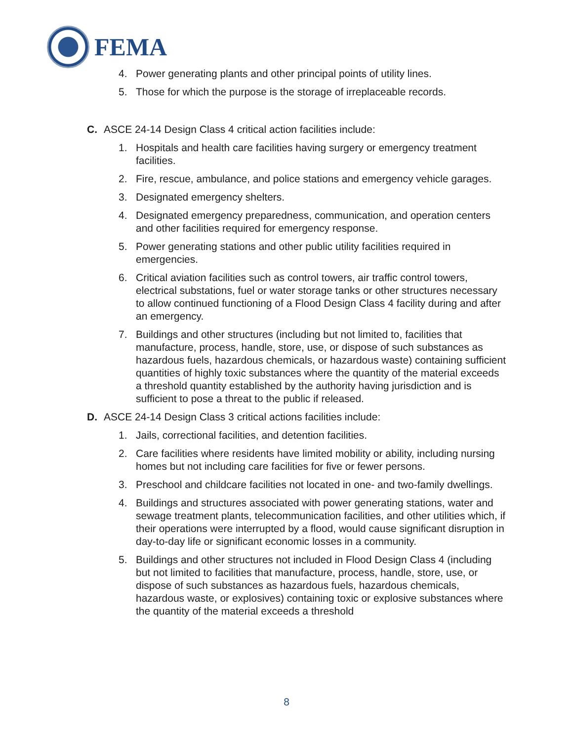FEMA
4. Power generating plants and other principal points of utility lines.
5. Those for which the purpose is the storage of irreplaceable records.
C. ASCE 24-14 Design Class 4 critical action facilities include:
1. Hospitals and health care facilities having surgery or emergency treatment facilities.
2. Fire, rescue, ambulance, and police stations and emergency vehicle garages.
3. Designated emergency shelters.
4. Designated emergency preparedness, communication, and operation centers and other facilities required for emergency response.
5. Power generating stations and other public utility facilities required in emergencies.
6. Critical aviation facilities such as control towers, air traffic control towers, electrical substations, fuel or water storage tanks or other structures necessary to allow continued functioning of a Flood Design Class 4 facility during and after an emergency.
7. Buildings and other structures (including but not limited to, facilities that manufacture, process, handle, store, use, or dispose of such substances as hazardous fuels, hazardous chemicals, or hazardous waste) containing sufficient quantities of highly toxic substances where the quantity of the material exceeds a threshold quantity established by the authority having jurisdiction and is sufficient to pose a threat to the public if released.
D. ASCE 24-14 Design Class 3 critical actions facilities include:
1. Jails, correctional facilities, and detention facilities.
2. Care facilities where residents have limited mobility or ability, including nursing homes but not including care facilities for five or fewer persons.
3. Preschool and childcare facilities not located in one- and two-family dwellings.
4. Buildings and structures associated with power generating stations, water and sewage treatment plants, telecommunication facilities, and other utilities which, if their operations were interrupted by a flood, would cause significant disruption in day-to-day life or significant economic losses in a community.
5. Buildings and other structures not included in Flood Design Class 4 (including but not limited to facilities that manufacture, process, handle, store, use, or dispose of such substances as hazardous fuels, hazardous chemicals, hazardous waste, or explosives) containing toxic or explosive substances where the quantity of the material exceeds a threshold
8